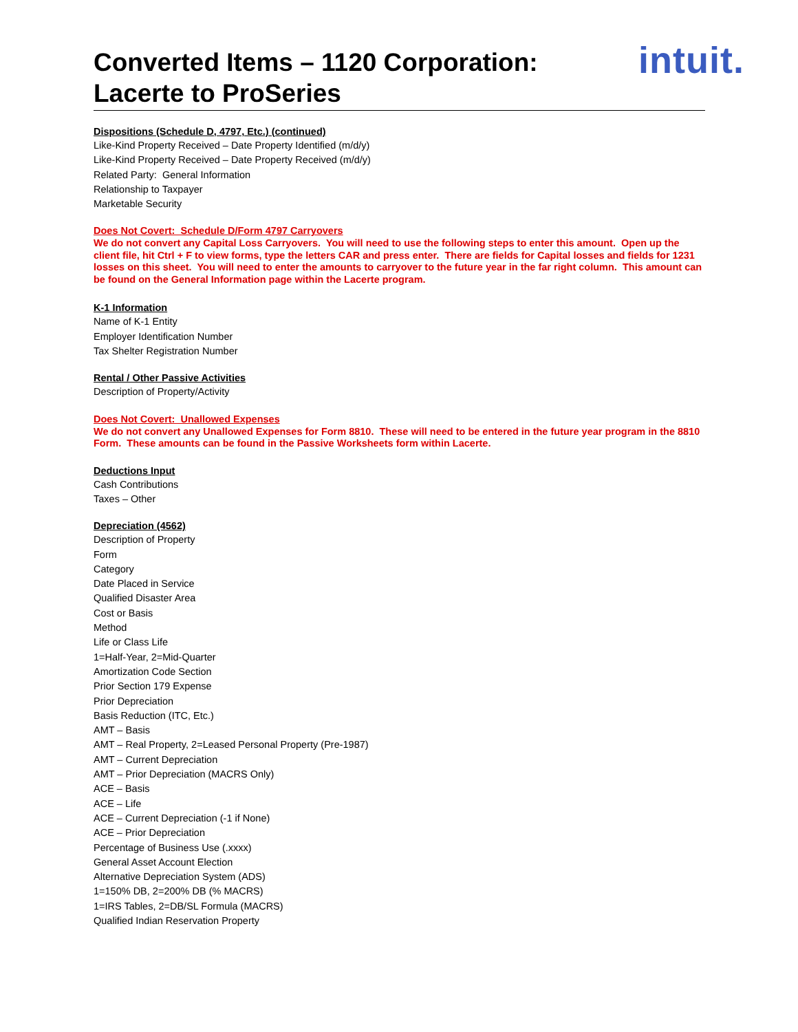intuit.
Converted Items – 1120 Corporation:
Lacerte to ProSeries
Dispositions (Schedule D, 4797, Etc.) (continued)
Like-Kind Property Received – Date Property Identified (m/d/y)
Like-Kind Property Received – Date Property Received (m/d/y)
Related Party: General Information
Relationship to Taxpayer
Marketable Security
Does Not Covert: Schedule D/Form 4797 Carryovers
We do not convert any Capital Loss Carryovers. You will need to use the following steps to enter this amount. Open up the client file, hit Ctrl + F to view forms, type the letters CAR and press enter. There are fields for Capital losses and fields for 1231 losses on this sheet. You will need to enter the amounts to carryover to the future year in the far right column. This amount can be found on the General Information page within the Lacerte program.
K-1 Information
Name of K-1 Entity
Employer Identification Number
Tax Shelter Registration Number
Rental / Other Passive Activities
Description of Property/Activity
Does Not Covert: Unallowed Expenses
We do not convert any Unallowed Expenses for Form 8810. These will need to be entered in the future year program in the 8810 Form. These amounts can be found in the Passive Worksheets form within Lacerte.
Deductions Input
Cash Contributions
Taxes – Other
Depreciation (4562)
Description of Property
Form
Category
Date Placed in Service
Qualified Disaster Area
Cost or Basis
Method
Life or Class Life
1=Half-Year, 2=Mid-Quarter
Amortization Code Section
Prior Section 179 Expense
Prior Depreciation
Basis Reduction (ITC, Etc.)
AMT – Basis
AMT – Real Property, 2=Leased Personal Property (Pre-1987)
AMT – Current Depreciation
AMT – Prior Depreciation (MACRS Only)
ACE – Basis
ACE – Life
ACE – Current Depreciation (-1 if None)
ACE – Prior Depreciation
Percentage of Business Use (.xxxx)
General Asset Account Election
Alternative Depreciation System (ADS)
1=150% DB, 2=200% DB (% MACRS)
1=IRS Tables, 2=DB/SL Formula (MACRS)
Qualified Indian Reservation Property